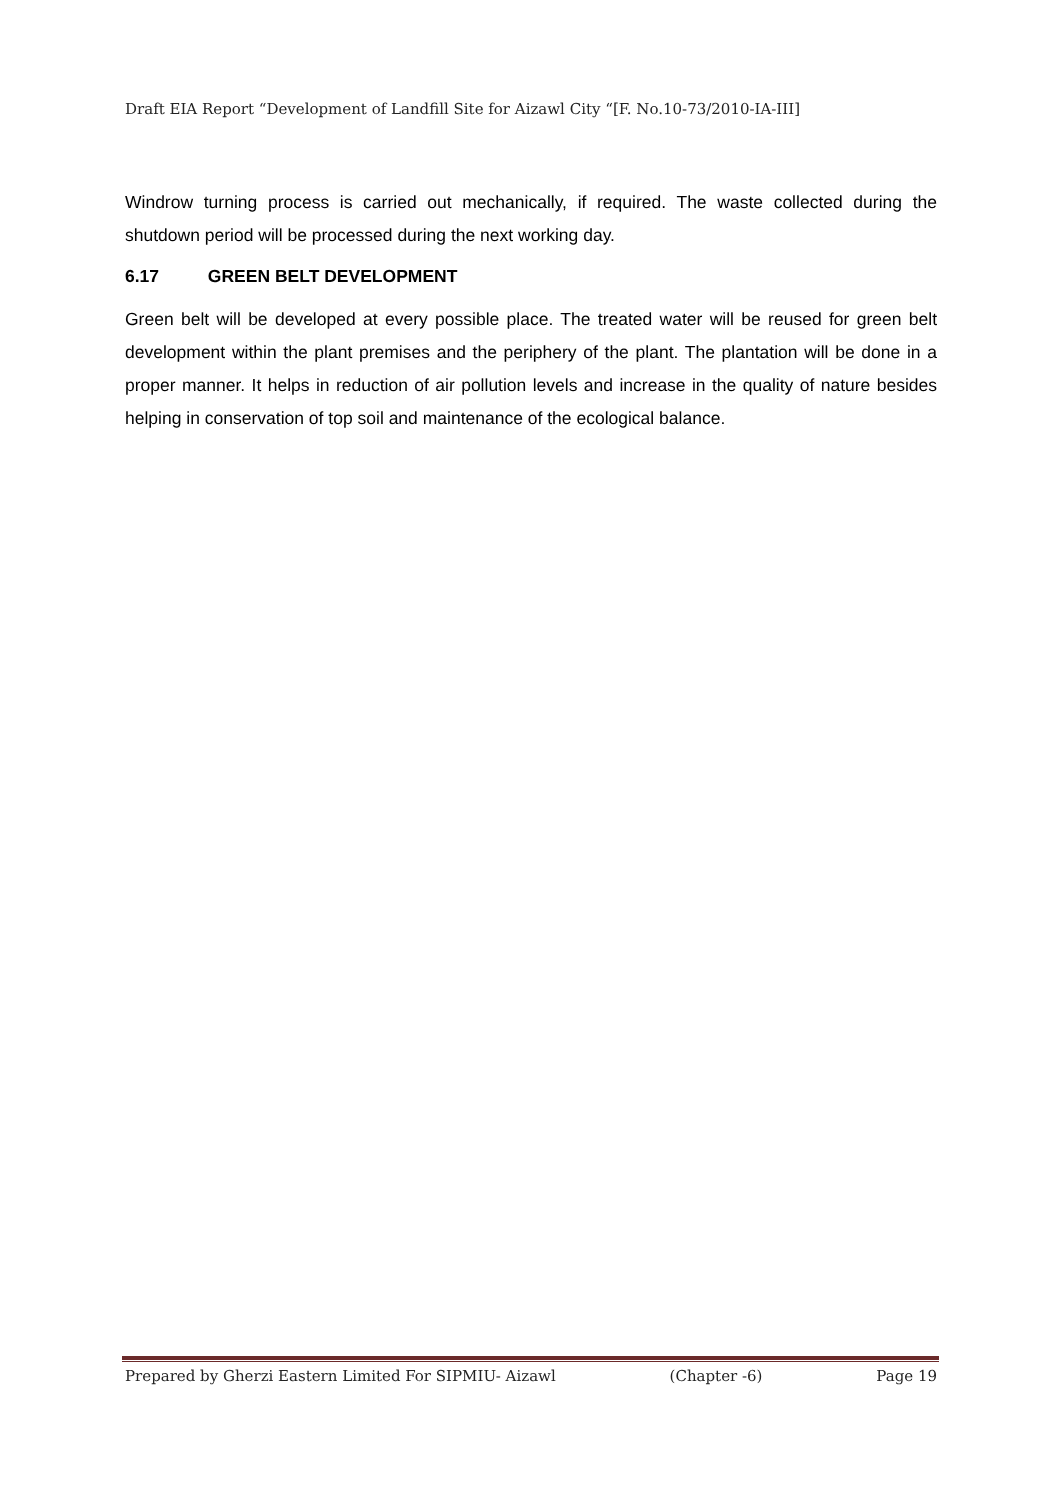Draft EIA Report “Development of Landfill Site for Aizawl City “[F. No.10-73/2010-IA-III]
Windrow turning process is carried out mechanically, if required. The waste collected during the shutdown period will be processed during the next working day.
6.17 GREEN BELT DEVELOPMENT
Green belt will be developed at every possible place. The treated water will be reused for green belt development within the plant premises and the periphery of the plant. The plantation will be done in a proper manner. It helps in reduction of air pollution levels and increase in the quality of nature besides helping in conservation of top soil and maintenance of the ecological balance.
Prepared by Gherzi Eastern Limited For SIPMIU- Aizawl (Chapter -6) Page 19